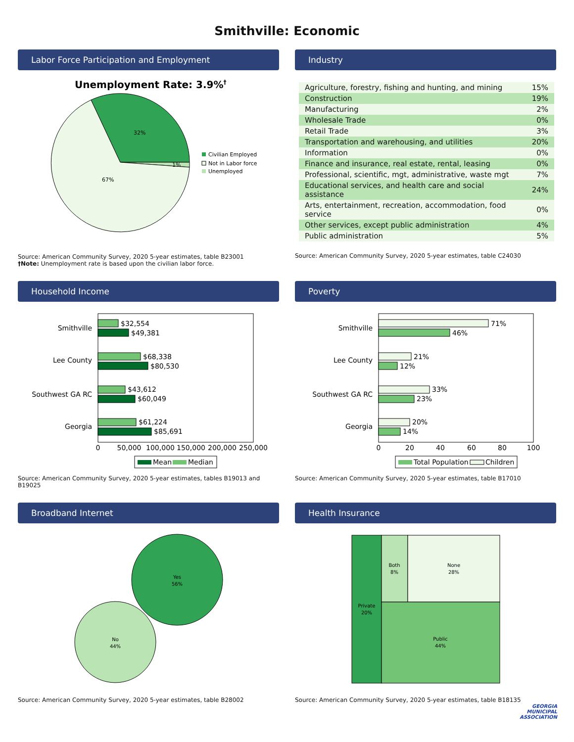Smithville: Economic
Labor Force Participation and Employment
Unemployment Rate: 3.9%†
32%
67%
1%
Civilian Employed
Not in Labor force
Unemployed
Source: American Community Survey, 2020 5-year estimates, table B23001
†Note: Unemployment rate is based upon the civilian labor force.
Industry
| Agriculture, forestry, fishing and hunting, and mining | 15% |
| Construction | 19% |
| Manufacturing | 2% |
| Wholesale Trade | 0% |
| Retail Trade | 3% |
| Transportation and warehousing, and utilities | 20% |
| Information | 0% |
| Finance and insurance, real estate, rental, leasing | 0% |
| Professional, scientific, mgt, administrative, waste mgt | 7% |
| Educational services, and health care and social assistance | 24% |
| Arts, entertainment, recreation, accommodation, food service | 0% |
| Other services, except public administration | 4% |
| Public administration | 5% |
Source: American Community Survey, 2020 5-year estimates, table C24030
Household Income
Smithville
$32,554
$49,381
Lee County
$68,338
$80,530
Southwest GA RC
$43,612
$60,049
Georgia
$61,224
$85,691
0
50,000
100,000
150,000
200,000
250,000
Mean
Median
Source: American Community Survey, 2020 5-year estimates, tables B19013 and B19025
Poverty
Smithville
71%
46%
Lee County
21%
12%
Southwest GA RC
33%
23%
Georgia
20%
14%
0
20
40
60
80
100
Total Population
Children
Source: American Community Survey, 2020 5-year estimates, table B17010
Broadband Internet
Yes
56%
No
44%
Source: American Community Survey, 2020 5-year estimates, table B28002
Health Insurance
Private
20%
Both
8%
None
28%
Public
44%
Source: American Community Survey, 2020 5-year estimates, table B18135
GEORGIA
MUNICIPAL
ASSOCIATION